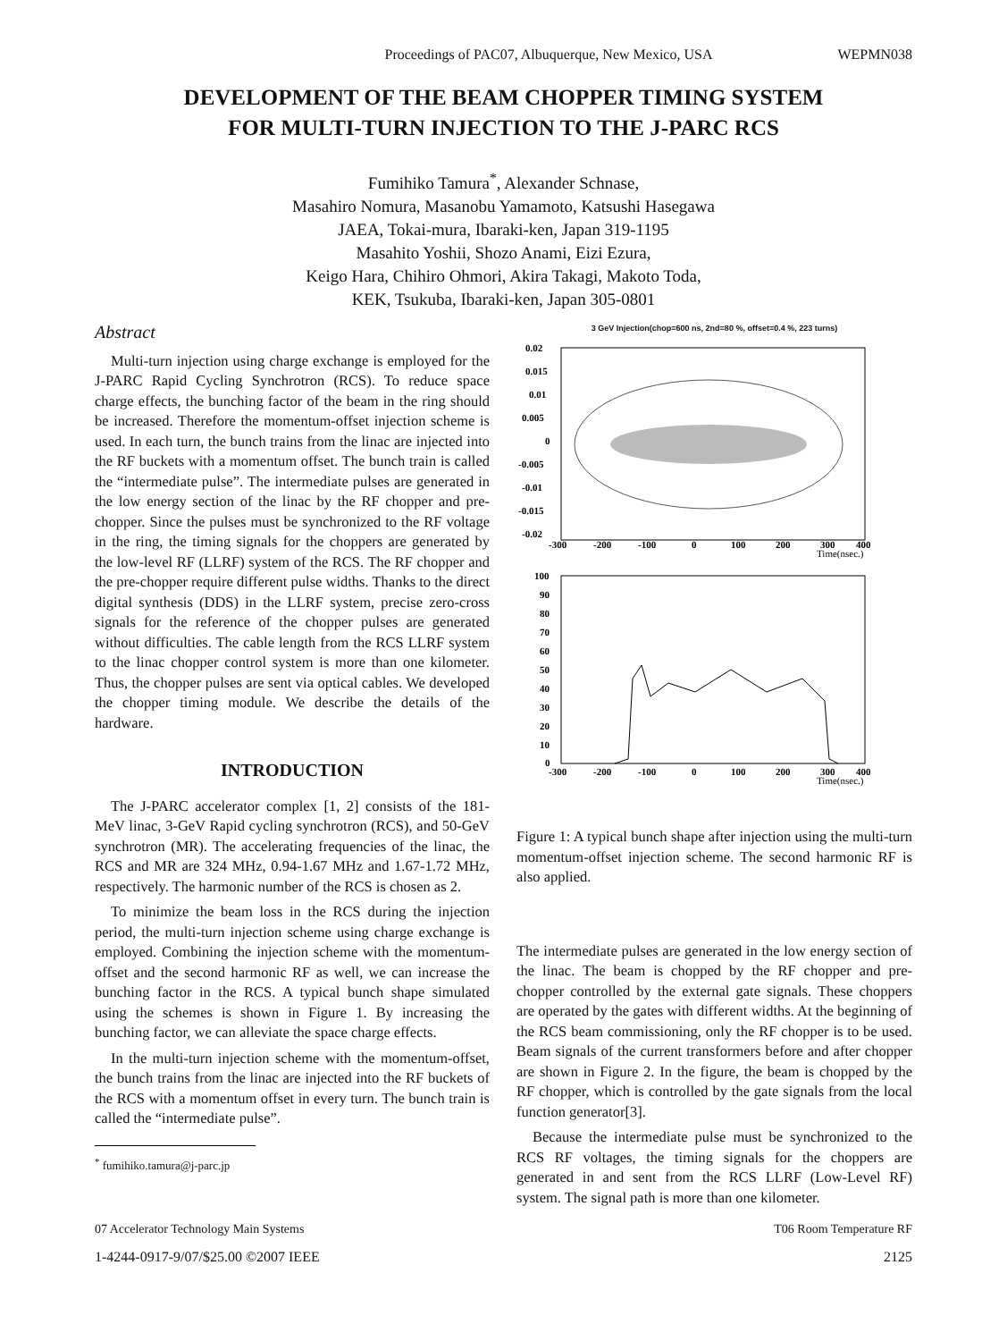Proceedings of PAC07, Albuquerque, New Mexico, USA WEPMN038
DEVELOPMENT OF THE BEAM CHOPPER TIMING SYSTEM
FOR MULTI-TURN INJECTION TO THE J-PARC RCS
Fumihiko Tamura<sup>*</sup>, Alexander Schnase,
Masahiro Nomura, Masanobu Yamamoto, Katsushi Hasegawa
JAEA, Tokai-mura, Ibaraki-ken, Japan 319-1195
Masahito Yoshii, Shozo Anami, Eizi Ezura,
Keigo Hara, Chihiro Ohmori, Akira Takagi, Makoto Toda,
KEK, Tsukuba, Ibaraki-ken, Japan 305-0801
Abstract
Multi-turn injection using charge exchange is employed for the J-PARC Rapid Cycling Synchrotron (RCS). To reduce space charge effects, the bunching factor of the beam in the ring should be increased. Therefore the momentum-offset injection scheme is used. In each turn, the bunch trains from the linac are injected into the RF buckets with a momentum offset. The bunch train is called the “intermediate pulse”. The intermediate pulses are generated in the low energy section of the linac by the RF chopper and pre-chopper. Since the pulses must be synchronized to the RF voltage in the ring, the timing signals for the choppers are generated by the low-level RF (LLRF) system of the RCS. The RF chopper and the pre-chopper require different pulse widths. Thanks to the direct digital synthesis (DDS) in the LLRF system, precise zero-cross signals for the reference of the chopper pulses are generated without difficulties. The cable length from the RCS LLRF system to the linac chopper control system is more than one kilometer. Thus, the chopper pulses are sent via optical cables. We developed the chopper timing module. We describe the details of the hardware.
INTRODUCTION
The J-PARC accelerator complex [1, 2] consists of the 181-MeV linac, 3-GeV Rapid cycling synchrotron (RCS), and 50-GeV synchrotron (MR). The accelerating frequencies of the linac, the RCS and MR are 324 MHz, 0.94-1.67 MHz and 1.67-1.72 MHz, respectively. The harmonic number of the RCS is chosen as 2.
To minimize the beam loss in the RCS during the injection period, the multi-turn injection scheme using charge exchange is employed. Combining the injection scheme with the momentum-offset and the second harmonic RF as well, we can increase the bunching factor in the RCS. A typical bunch shape simulated using the schemes is shown in Figure 1. By increasing the bunching factor, we can alleviate the space charge effects.
In the multi-turn injection scheme with the momentum-offset, the bunch trains from the linac are injected into the RF buckets of the RCS with a momentum offset in every turn. The bunch train is called the “intermediate pulse”.
<sup>*</sup> fumihiko.tamura@j-parc.jp
3 GeV Injection(chop=600 ns, 2nd=80 %, offset=0.4 %, 223 turns)
0.02
0.015
0.01
0.005
0
-0.005
-0.01
-0.015
-0.02
-300
-200
-100
0
100
200
300
400
Time(nsec.)
100
90
80
70
60
50
40
30
20
10
0
-300
-200
-100
0
100
200
300
400
Time(nsec.)
Figure 1: A typical bunch shape after injection using the multi-turn momentum-offset injection scheme. The second harmonic RF is also applied.
The intermediate pulses are generated in the low energy section of the linac. The beam is chopped by the RF chopper and pre-chopper controlled by the external gate signals. These choppers are operated by the gates with different widths. At the beginning of the RCS beam commissioning, only the RF chopper is to be used. Beam signals of the current transformers before and after chopper are shown in Figure 2. In the figure, the beam is chopped by the RF chopper, which is controlled by the gate signals from the local function generator[3].
Because the intermediate pulse must be synchronized to the RCS RF voltages, the timing signals for the choppers are generated in and sent from the RCS LLRF (Low-Level RF) system. The signal path is more than one kilometer.
07 Accelerator Technology Main Systems T06 Room Temperature RF
1-4244-0917-9/07/$25.00 ©2007 IEEE 2125